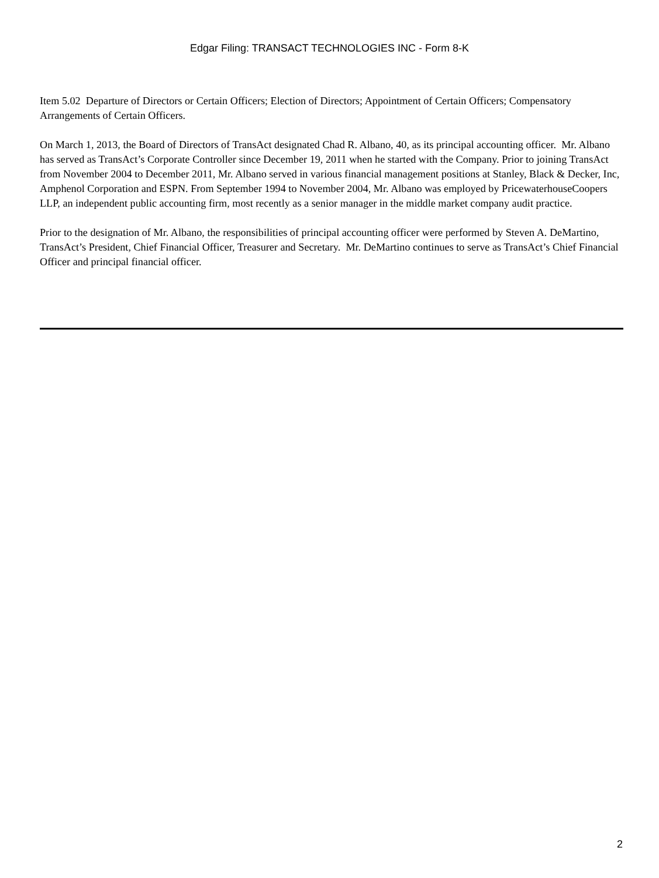Edgar Filing: TRANSACT TECHNOLOGIES INC - Form 8-K
Item 5.02 Departure of Directors or Certain Officers; Election of Directors; Appointment of Certain Officers; Compensatory Arrangements of Certain Officers.
On March 1, 2013, the Board of Directors of TransAct designated Chad R. Albano, 40, as its principal accounting officer. Mr. Albano has served as TransAct’s Corporate Controller since December 19, 2011 when he started with the Company. Prior to joining TransAct from November 2004 to December 2011, Mr. Albano served in various financial management positions at Stanley, Black & Decker, Inc, Amphenol Corporation and ESPN. From September 1994 to November 2004, Mr. Albano was employed by PricewaterhouseCoopers LLP, an independent public accounting firm, most recently as a senior manager in the middle market company audit practice.
Prior to the designation of Mr. Albano, the responsibilities of principal accounting officer were performed by Steven A. DeMartino, TransAct’s President, Chief Financial Officer, Treasurer and Secretary. Mr. DeMartino continues to serve as TransAct’s Chief Financial Officer and principal financial officer.
2